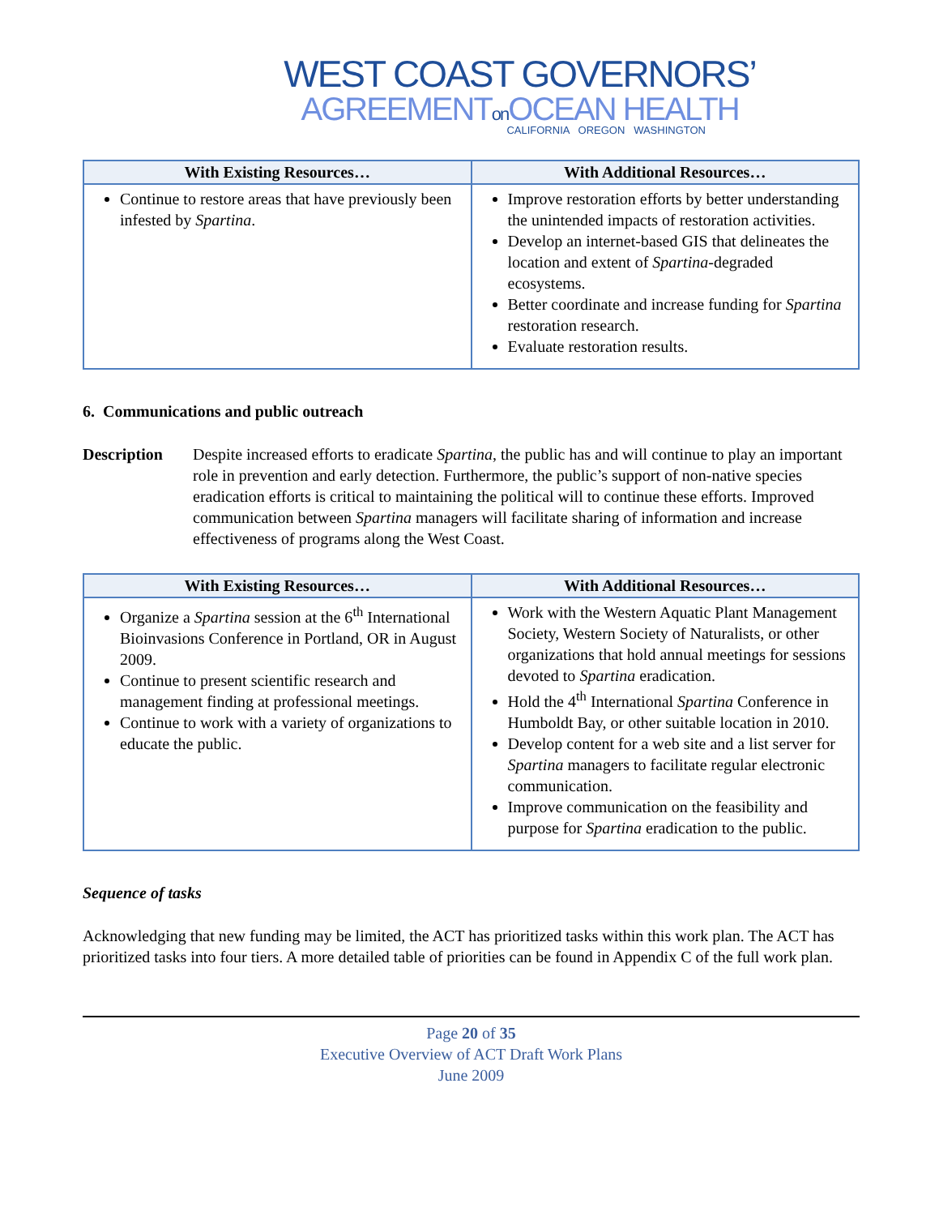WEST COAST GOVERNORS’
AGREEMENTon OCEAN HEALTH
CALIFORNIA OREGON WASHINGTON
| With Existing Resources… | With Additional Resources… |
| --- | --- |
| Continue to restore areas that have previously been infested by Spartina . | Improve restoration efforts by better understanding the unintended impacts of restoration activities. Develop an internet-based GIS that delineates the location and extent of Spartina -degraded ecosystems. Better coordinate and increase funding for Spartina restoration research. Evaluate restoration results. |
6. Communications and public outreach
Description Despite increased efforts to eradicate Spartina, the public has and will continue to play an important role in prevention and early detection. Furthermore, the public’s support of non-native species eradication efforts is critical to maintaining the political will to continue these efforts. Improved communication between Spartina managers will facilitate sharing of information and increase effectiveness of programs along the West Coast.
| With Existing Resources… | With Additional Resources… |
| --- | --- |
| Organize a Spartina session at the 6<sup>th</sup> International Bioinvasions Conference in Portland, OR in August 2009. Continue to present scientific research and management finding at professional meetings. Continue to work with a variety of organizations to educate the public. | Work with the Western Aquatic Plant Management Society, Western Society of Naturalists, or other organizations that hold annual meetings for sessions devoted to Spartina eradication. Hold the 4<sup>th</sup> International Spartina Conference in Humboldt Bay, or other suitable location in 2010. Develop content for a web site and a list server for Spartina managers to facilitate regular electronic communication. Improve communication on the feasibility and purpose for Spartina eradication to the public. |
Sequence of tasks
Acknowledging that new funding may be limited, the ACT has prioritized tasks within this work plan. The ACT has prioritized tasks into four tiers. A more detailed table of priorities can be found in Appendix C of the full work plan.
Page 20 of 35
Executive Overview of ACT Draft Work Plans
June 2009